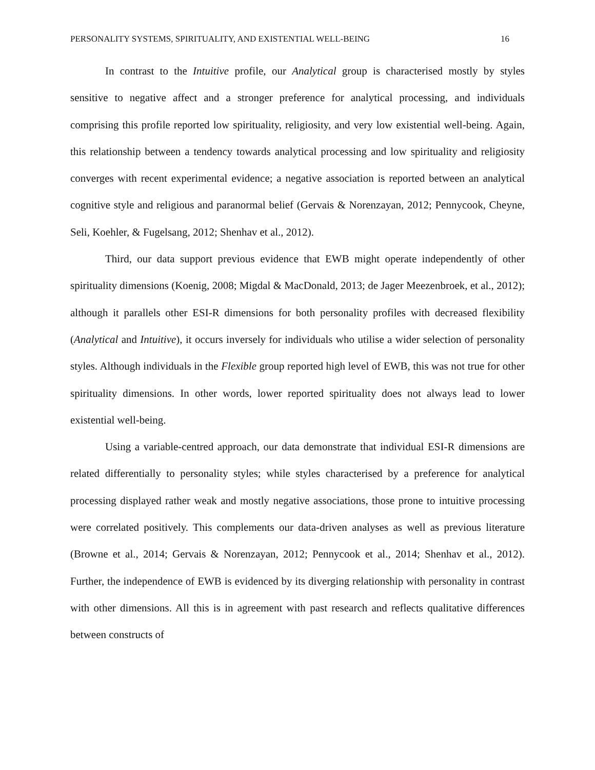PERSONALITY SYSTEMS, SPIRITUALITY, AND EXISTENTIAL WELL-BEING 16
In contrast to the Intuitive profile, our Analytical group is characterised mostly by styles sensitive to negative affect and a stronger preference for analytical processing, and individuals comprising this profile reported low spirituality, religiosity, and very low existential well-being. Again, this relationship between a tendency towards analytical processing and low spirituality and religiosity converges with recent experimental evidence; a negative association is reported between an analytical cognitive style and religious and paranormal belief (Gervais & Norenzayan, 2012; Pennycook, Cheyne, Seli, Koehler, & Fugelsang, 2012; Shenhav et al., 2012).
Third, our data support previous evidence that EWB might operate independently of other spirituality dimensions (Koenig, 2008; Migdal & MacDonald, 2013; de Jager Meezenbroek, et al., 2012); although it parallels other ESI-R dimensions for both personality profiles with decreased flexibility (Analytical and Intuitive), it occurs inversely for individuals who utilise a wider selection of personality styles. Although individuals in the Flexible group reported high level of EWB, this was not true for other spirituality dimensions. In other words, lower reported spirituality does not always lead to lower existential well-being.
Using a variable-centred approach, our data demonstrate that individual ESI-R dimensions are related differentially to personality styles; while styles characterised by a preference for analytical processing displayed rather weak and mostly negative associations, those prone to intuitive processing were correlated positively. This complements our data-driven analyses as well as previous literature (Browne et al., 2014; Gervais & Norenzayan, 2012; Pennycook et al., 2014; Shenhav et al., 2012). Further, the independence of EWB is evidenced by its diverging relationship with personality in contrast with other dimensions. All this is in agreement with past research and reflects qualitative differences between constructs of